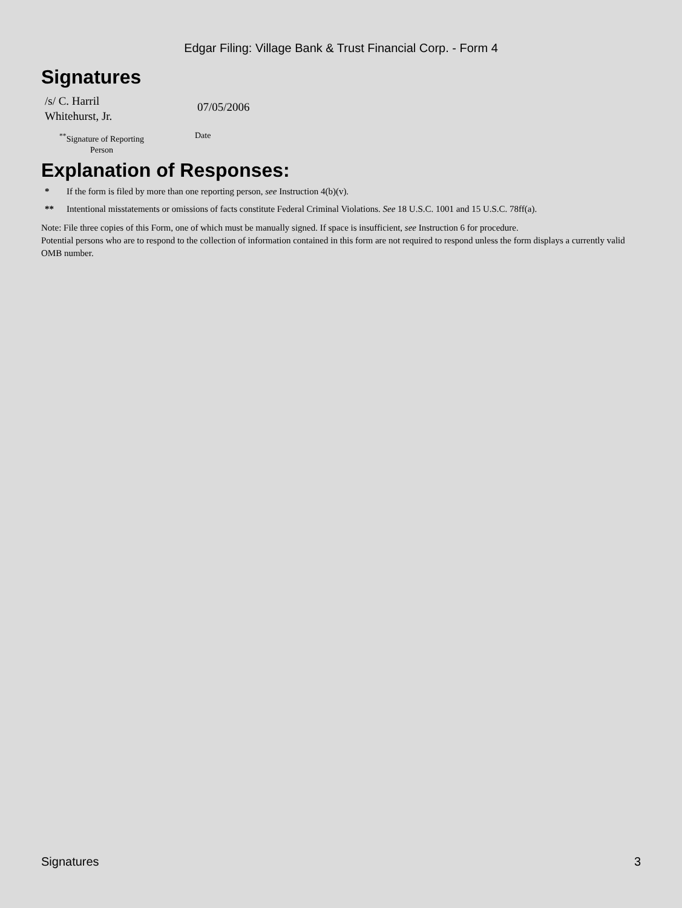Edgar Filing: Village Bank & Trust Financial Corp. - Form 4
Signatures
/s/ C. Harril
Whitehurst, Jr.
07/05/2006
<sup>**</sup> Signature of Reporting
Person
Date
Explanation of Responses:
* If the form is filed by more than one reporting person, see Instruction 4(b)(v).
** Intentional misstatements or omissions of facts constitute Federal Criminal Violations. See 18 U.S.C. 1001 and 15 U.S.C. 78ff(a).
Note: File three copies of this Form, one of which must be manually signed. If space is insufficient, see Instruction 6 for procedure.
Potential persons who are to respond to the collection of information contained in this form are not required to respond unless the form displays a currently valid OMB number.
Signatures 3